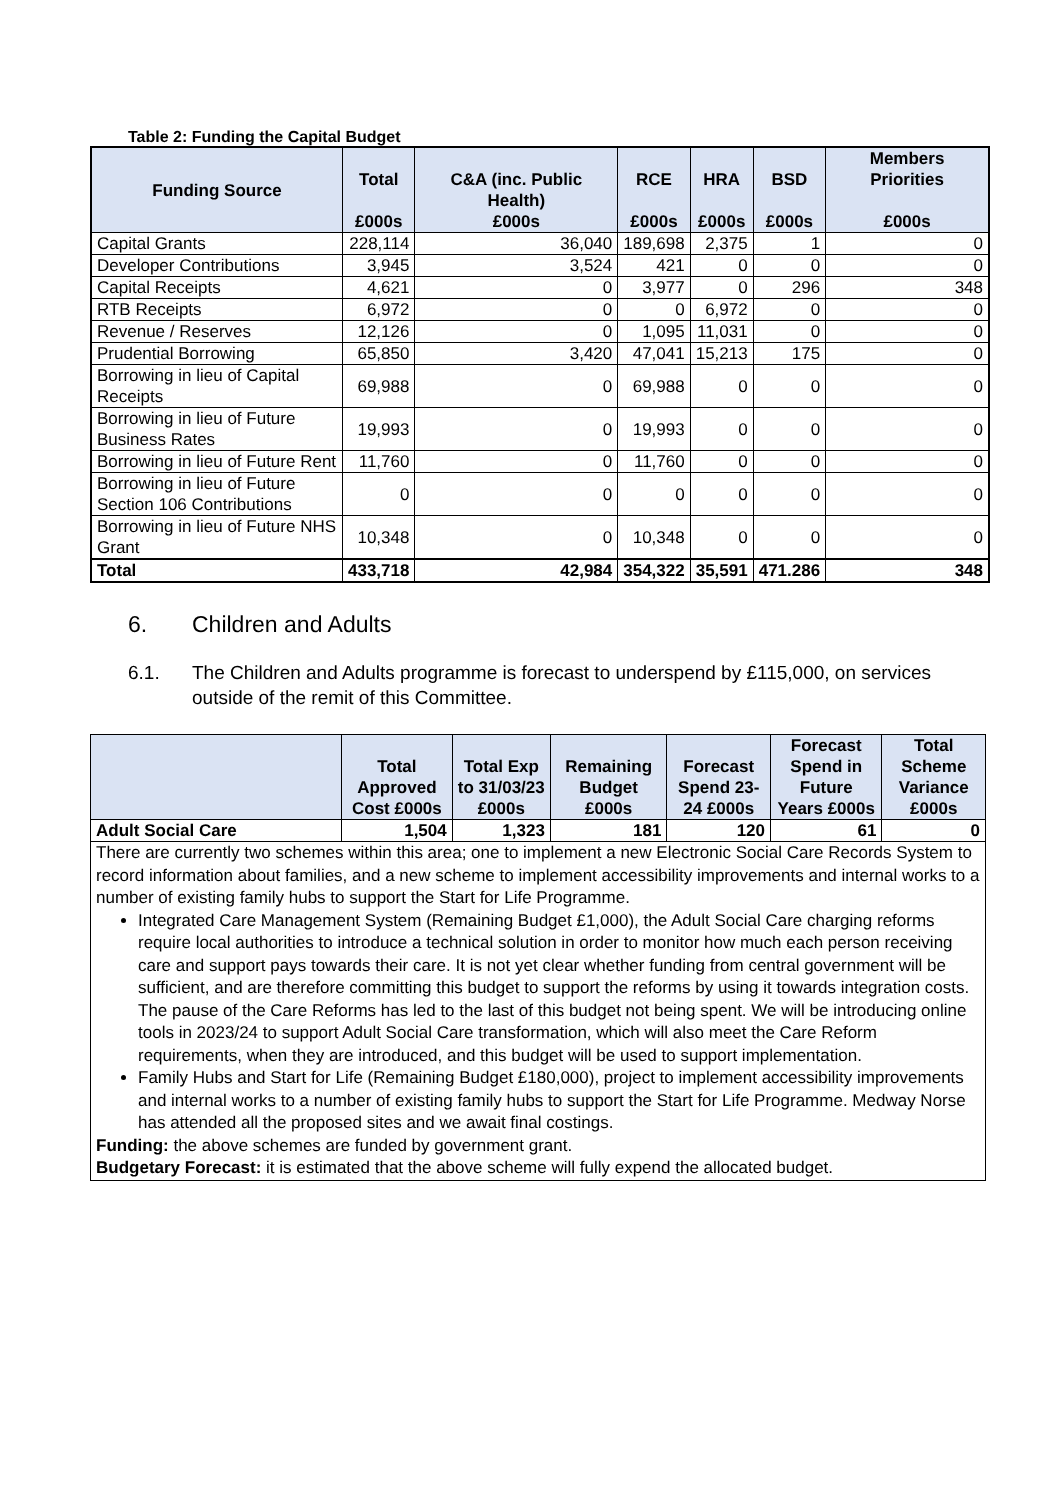Table 2: Funding the Capital Budget
| Funding Source | Total £000s | C&A (inc. Public Health) £000s | RCE £000s | HRA £000s | BSD £000s | Members Priorities £000s |
| --- | --- | --- | --- | --- | --- | --- |
| Capital Grants | 228,114 | 36,040 | 189,698 | 2,375 | 1 | 0 |
| Developer Contributions | 3,945 | 3,524 | 421 | 0 | 0 | 0 |
| Capital Receipts | 4,621 | 0 | 3,977 | 0 | 296 | 348 |
| RTB Receipts | 6,972 | 0 | 0 | 6,972 | 0 | 0 |
| Revenue / Reserves | 12,126 | 0 | 1,095 | 11,031 | 0 | 0 |
| Prudential Borrowing | 65,850 | 3,420 | 47,041 | 15,213 | 175 | 0 |
| Borrowing in lieu of Capital Receipts | 69,988 | 0 | 69,988 | 0 | 0 | 0 |
| Borrowing in lieu of Future Business Rates | 19,993 | 0 | 19,993 | 0 | 0 | 0 |
| Borrowing in lieu of Future Rent | 11,760 | 0 | 11,760 | 0 | 0 | 0 |
| Borrowing in lieu of Future Section 106 Contributions | 0 | 0 | 0 | 0 | 0 | 0 |
| Borrowing in lieu of Future NHS Grant | 10,348 | 0 | 10,348 | 0 | 0 | 0 |
| Total | 433,718 | 42,984 | 354,322 | 35,591 | 471.286 | 348 |
6. Children and Adults
6.1. The Children and Adults programme is forecast to underspend by £115,000, on services outside of the remit of this Committee.
| | Total Approved Cost £000s | Total Exp to 31/03/23 £000s | Remaining Budget £000s | Forecast Spend 23-24 £000s | Forecast Spend in Future Years £000s | Total Scheme Variance £000s |
| --- | --- | --- | --- | --- | --- | --- |
| Adult Social Care | 1,504 | 1,323 | 181 | 120 | 61 | 0 |
| There are currently two schemes within this area; one to implement a new Electronic Social Care Records System to record information about families, and a new scheme to implement accessibility improvements and internal works to a number of existing family hubs to support the Start for Life Programme. Integrated Care Management System (Remaining Budget £1,000), the Adult Social Care charging reforms require local authorities to introduce a technical solution in order to monitor how much each person receiving care and support pays towards their care. It is not yet clear whether funding from central government will be sufficient, and are therefore committing this budget to support the reforms by using it towards integration costs. The pause of the Care Reforms has led to the last of this budget not being spent. We will be introducing online tools in 2023/24 to support Adult Social Care transformation, which will also meet the Care Reform requirements, when they are introduced, and this budget will be used to support implementation. Family Hubs and Start for Life (Remaining Budget £180,000), project to implement accessibility improvements and internal works to a number of existing family hubs to support the Start for Life Programme. Medway Norse has attended all the proposed sites and we await final costings. Funding: the above schemes are funded by government grant. Budgetary Forecast: it is estimated that the above scheme will fully expend the allocated budget. | | | | | | |